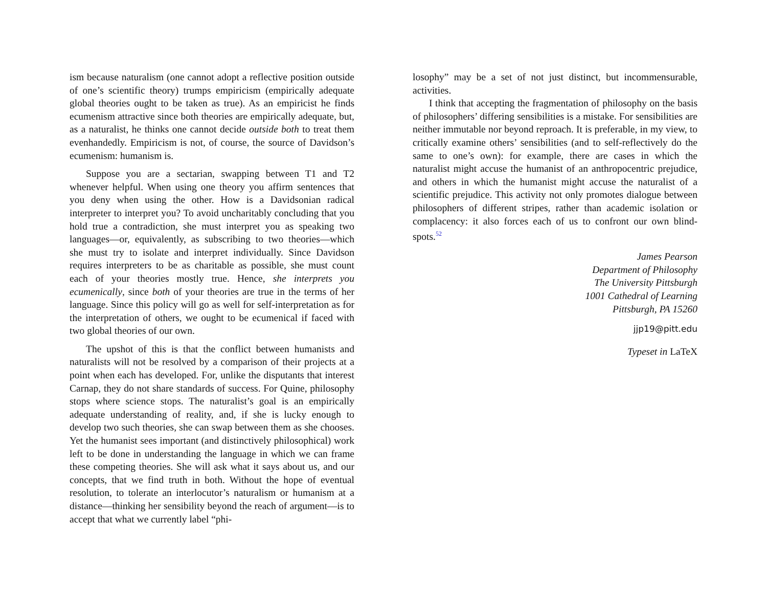ism because naturalism (one cannot adopt a reflective position outside of one’s scientific theory) trumps empiricism (empirically adequate global theories ought to be taken as true). As an empiricist he finds ecumenism attractive since both theories are empirically adequate, but, as a naturalist, he thinks one cannot decide outside both to treat them evenhandedly. Empiricism is not, of course, the source of Davidson’s ecumenism: humanism is.
Suppose you are a sectarian, swapping between T1 and T2 whenever helpful. When using one theory you affirm sentences that you deny when using the other. How is a Davidsonian radical interpreter to interpret you? To avoid uncharitably concluding that you hold true a contradiction, she must interpret you as speaking two languages—or, equivalently, as subscribing to two theories—which she must try to isolate and interpret individually. Since Davidson requires interpreters to be as charitable as possible, she must count each of your theories mostly true. Hence, she interprets you ecumenically, since both of your theories are true in the terms of her language. Since this policy will go as well for self-interpretation as for the interpretation of others, we ought to be ecumenical if faced with two global theories of our own.
The upshot of this is that the conflict between humanists and naturalists will not be resolved by a comparison of their projects at a point when each has developed. For, unlike the disputants that interest Carnap, they do not share standards of success. For Quine, philosophy stops where science stops. The naturalist’s goal is an empirically adequate understanding of reality, and, if she is lucky enough to develop two such theories, she can swap between them as she chooses. Yet the humanist sees important (and distinctively philosophical) work left to be done in understanding the language in which we can frame these competing theories. She will ask what it says about us, and our concepts, that we find truth in both. Without the hope of eventual resolution, to tolerate an interlocutor’s naturalism or humanism at a distance—thinking her sensibility beyond the reach of argument—is to accept that what we currently label “phi-
losophy” may be a set of not just distinct, but incommensurable, activities.
I think that accepting the fragmentation of philosophy on the basis of philosophers’ differing sensibilities is a mistake. For sensibilities are neither immutable nor beyond reproach. It is preferable, in my view, to critically examine others’ sensibilities (and to self-reflectively do the same to one’s own): for example, there are cases in which the naturalist might accuse the humanist of an anthropocentric prejudice, and others in which the humanist might accuse the naturalist of a scientific prejudice. This activity not only promotes dialogue between philosophers of different stripes, rather than academic isolation or complacency: it also forces each of us to confront our own blind-spots.<sup>52</sup>
James Pearson
Department of Philosophy
The University Pittsburgh
1001 Cathedral of Learning
Pittsburgh, PA 15260
jjp19@pitt.edu
Typeset in LaTeX